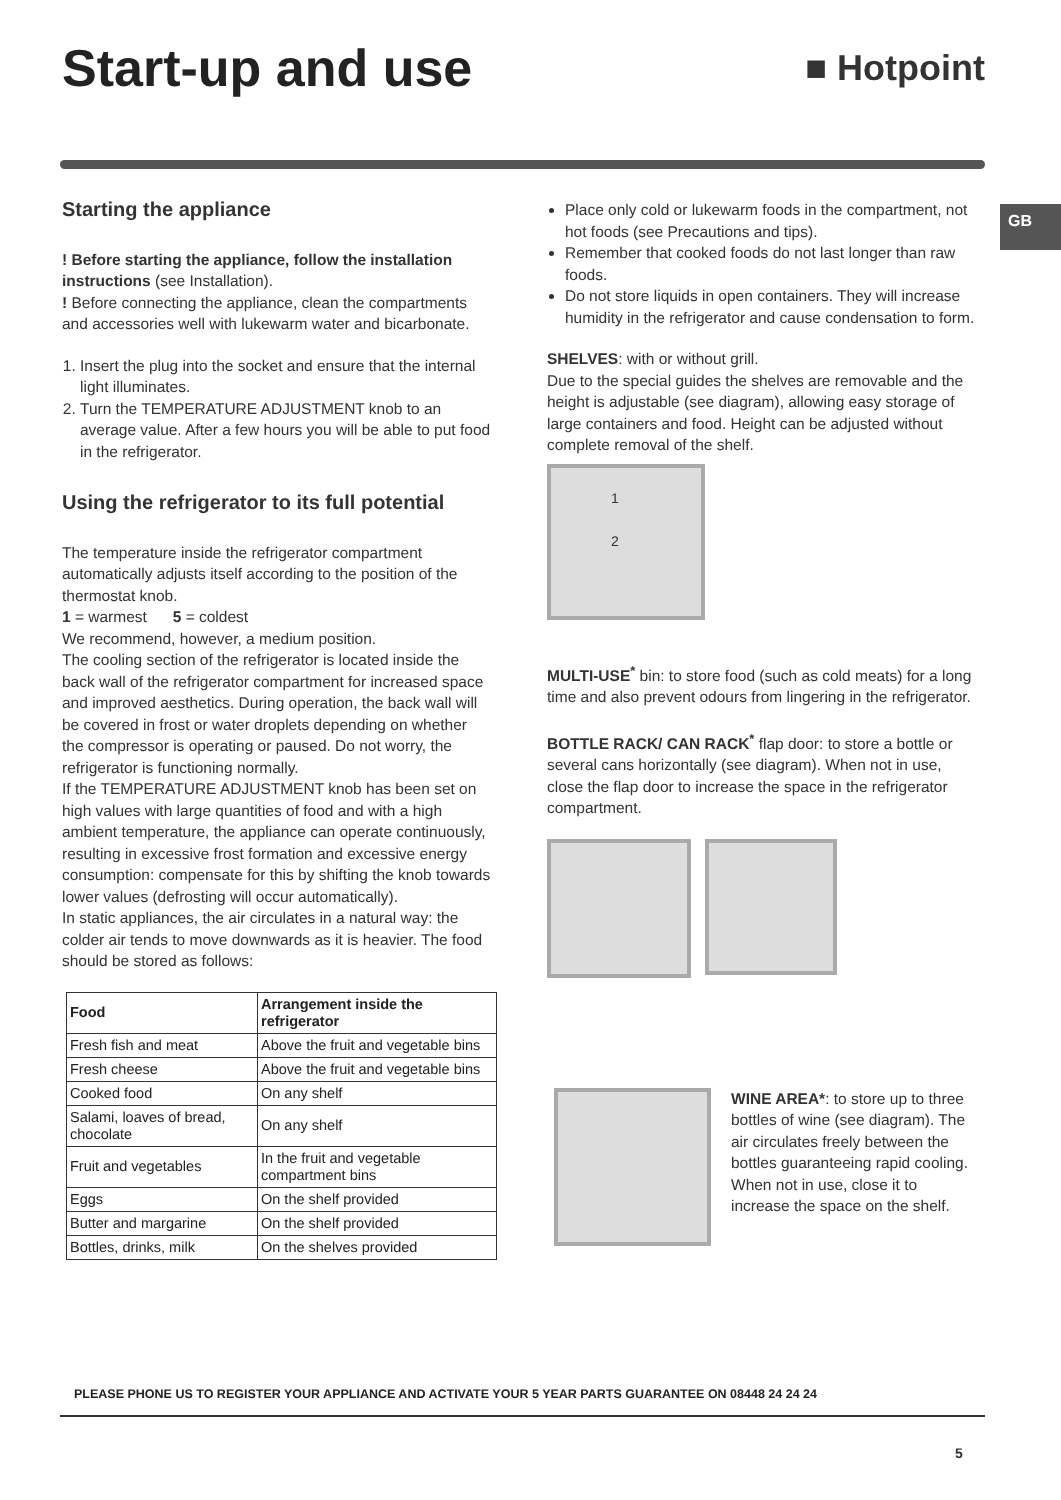Start-up and use
■ Hotpoint
GB
Starting the appliance
! Before starting the appliance, follow the installation instructions (see Installation).
! Before connecting the appliance, clean the compartments and accessories well with lukewarm water and bicarbonate.
1. Insert the plug into the socket and ensure that the internal light illuminates.
2. Turn the TEMPERATURE ADJUSTMENT knob to an average value. After a few hours you will be able to put food in the refrigerator.
Using the refrigerator to its full potential
The temperature inside the refrigerator compartment automatically adjusts itself according to the position of the thermostat knob.
1 = warmest 5 = coldest
We recommend, however, a medium position.
The cooling section of the refrigerator is located inside the back wall of the refrigerator compartment for increased space and improved aesthetics. During operation, the back wall will be covered in frost or water droplets depending on whether the compressor is operating or paused. Do not worry, the refrigerator is functioning normally.
If the TEMPERATURE ADJUSTMENT knob has been set on high values with large quantities of food and with a high ambient temperature, the appliance can operate continuously, resulting in excessive frost formation and excessive energy consumption: compensate for this by shifting the knob towards lower values (defrosting will occur automatically).
In static appliances, the air circulates in a natural way: the colder air tends to move downwards as it is heavier. The food should be stored as follows:
| Food | Arrangement inside the refrigerator |
| --- | --- |
| Fresh fish and meat | Above the fruit and vegetable bins |
| Fresh cheese | Above the fruit and vegetable bins |
| Cooked food | On any shelf |
| Salami, loaves of bread, chocolate | On any shelf |
| Fruit and vegetables | In the fruit and vegetable compartment bins |
| Eggs | On the shelf provided |
| Butter and margarine | On the shelf provided |
| Bottles, drinks, milk | On the shelves provided |
Place only cold or lukewarm foods in the compartment, not hot foods (see Precautions and tips).
Remember that cooked foods do not last longer than raw foods.
Do not store liquids in open containers. They will increase humidity in the refrigerator and cause condensation to form.
SHELVES: with or without grill.
Due to the special guides the shelves are removable and the height is adjustable (see diagram), allowing easy storage of large containers and food. Height can be adjusted without complete removal of the shelf.
1
2
MULTI-USE<sup>*</sup> bin: to store food (such as cold meats) for a long time and also prevent odours from lingering in the refrigerator.
BOTTLE RACK/ CAN RACK<sup>*</sup> flap door: to store a bottle or several cans horizontally (see diagram). When not in use, close the flap door to increase the space in the refrigerator compartment.
WINE AREA*: to store up to three bottles of wine (see diagram). The air circulates freely between the bottles guaranteeing rapid cooling. When not in use, close it to increase the space on the shelf.
PLEASE PHONE US TO REGISTER YOUR APPLIANCE AND ACTIVATE YOUR 5 YEAR PARTS GUARANTEE ON 08448 24 24 24
5